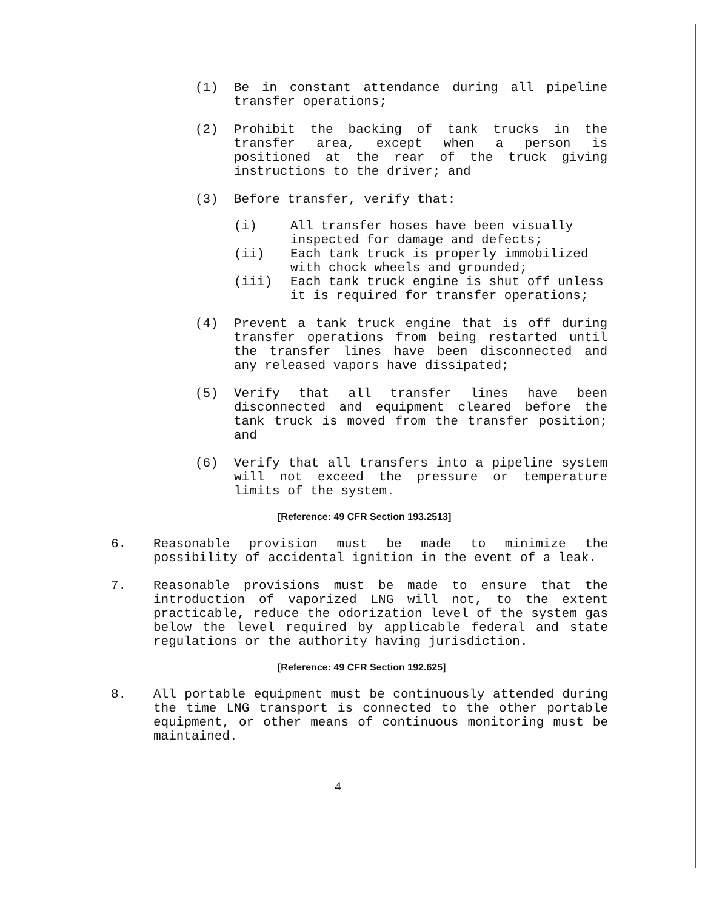(1) Be in constant attendance during all pipeline transfer operations;
(2) Prohibit the backing of tank trucks in the transfer area, except when a person is positioned at the rear of the truck giving instructions to the driver; and
(3) Before transfer, verify that:
(i) All transfer hoses have been visually inspected for damage and defects;
(ii) Each tank truck is properly immobilized with chock wheels and grounded;
(iii) Each tank truck engine is shut off unless it is required for transfer operations;
(4) Prevent a tank truck engine that is off during transfer operations from being restarted until the transfer lines have been disconnected and any released vapors have dissipated;
(5) Verify that all transfer lines have been disconnected and equipment cleared before the tank truck is moved from the transfer position; and
(6) Verify that all transfers into a pipeline system will not exceed the pressure or temperature limits of the system.
[Reference: 49 CFR Section 193.2513]
6. Reasonable provision must be made to minimize the possibility of accidental ignition in the event of a leak.
7. Reasonable provisions must be made to ensure that the introduction of vaporized LNG will not, to the extent practicable, reduce the odorization level of the system gas below the level required by applicable federal and state regulations or the authority having jurisdiction.
[Reference: 49 CFR Section 192.625]
8. All portable equipment must be continuously attended during the time LNG transport is connected to the other portable equipment, or other means of continuous monitoring must be maintained.
4